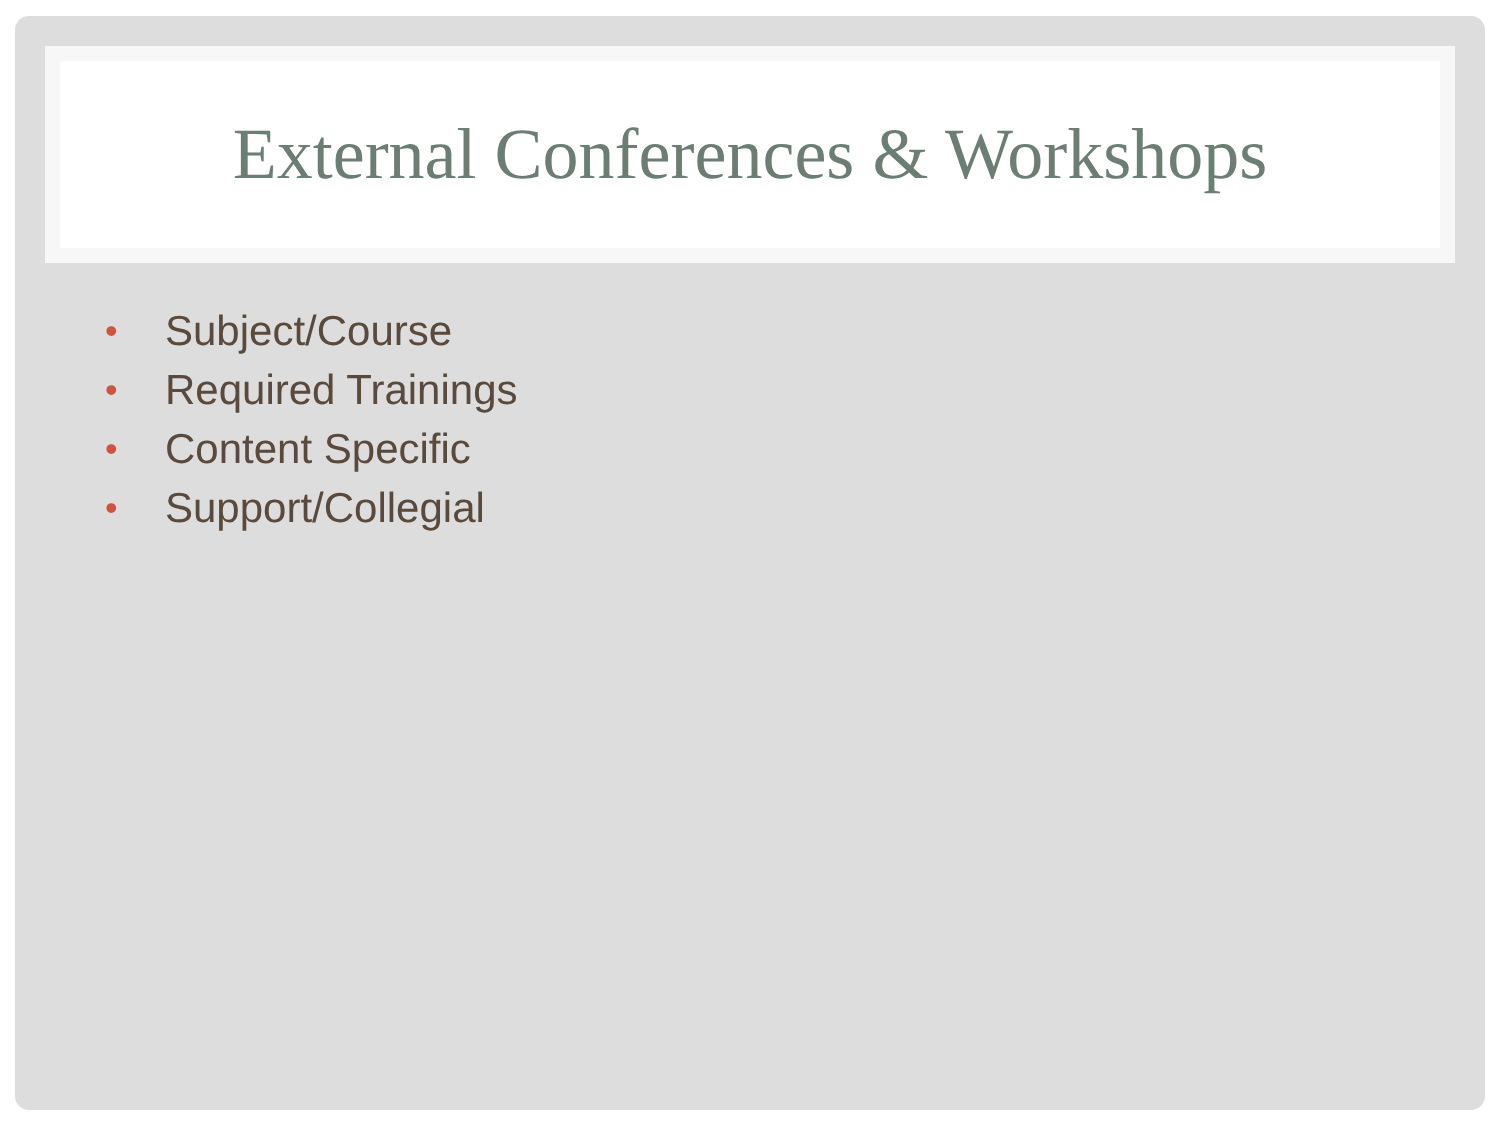External Conferences & Workshops
• Subject/Course
• Required Trainings
• Content Specific
• Support/Collegial